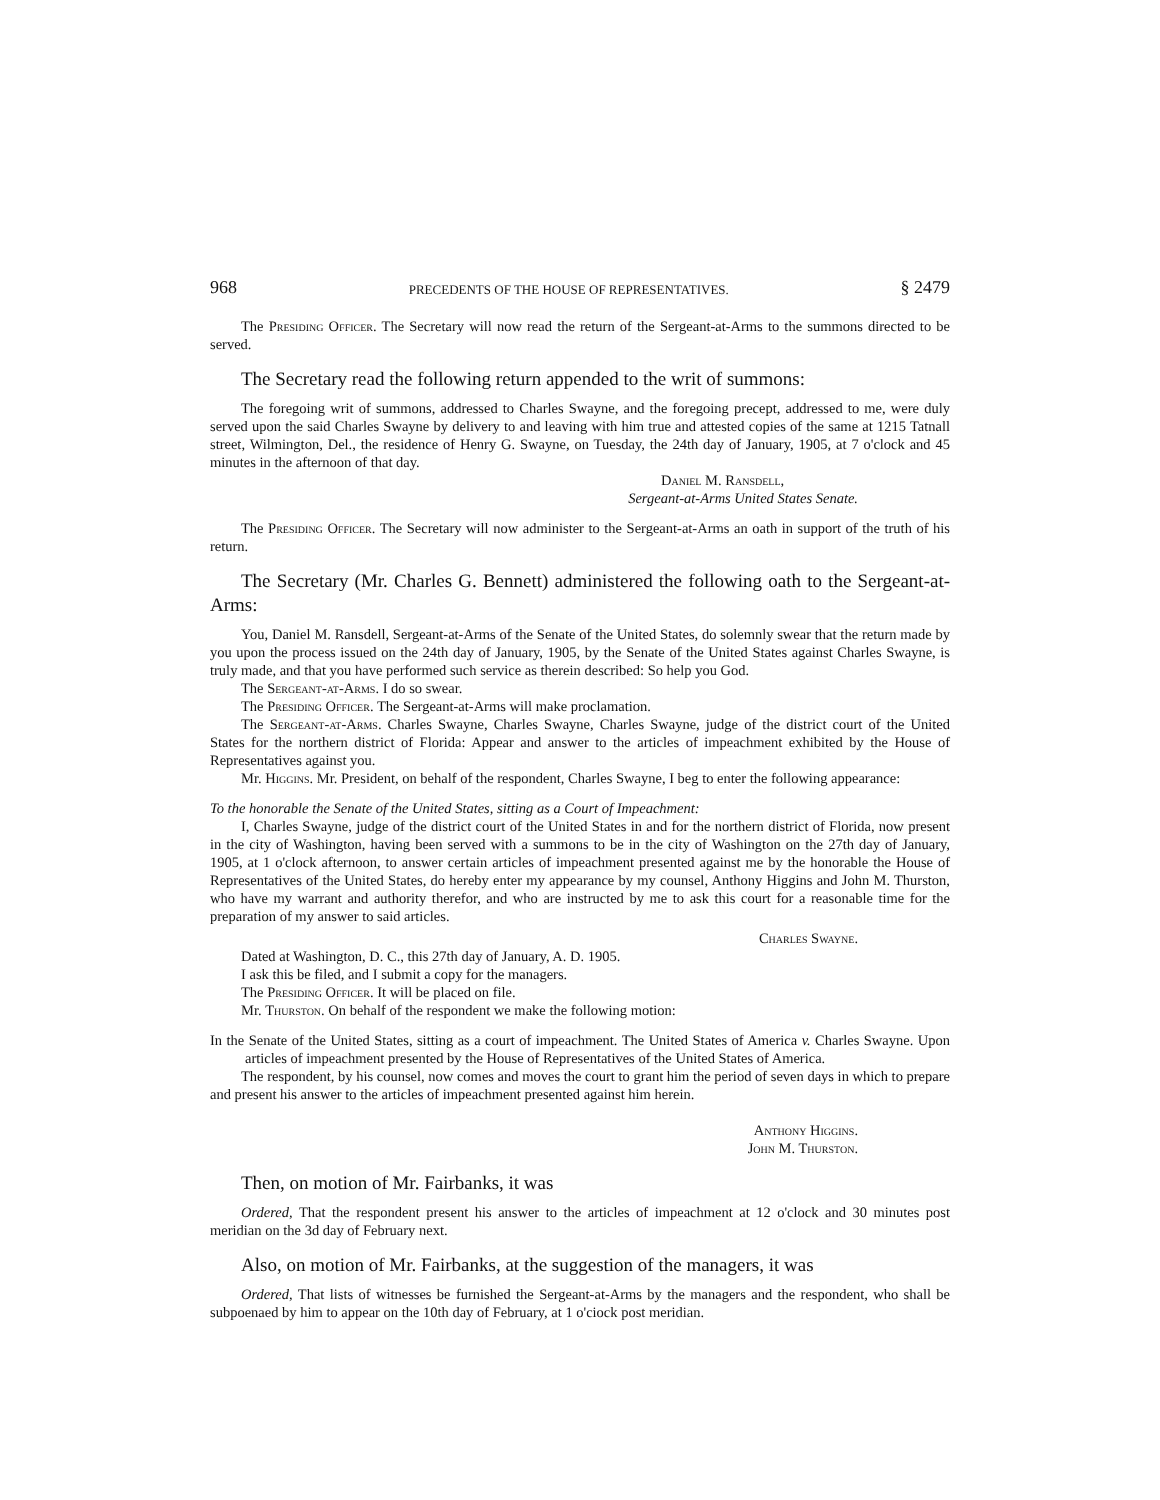968 PRECEDENTS OF THE HOUSE OF REPRESENTATIVES. § 2479
The Presiding Officer. The Secretary will now read the return of the Sergeant-at-Arms to the summons directed to be served.
The Secretary read the following return appended to the writ of summons:
The foregoing writ of summons, addressed to Charles Swayne, and the foregoing precept, addressed to me, were duly served upon the said Charles Swayne by delivery to and leaving with him true and attested copies of the same at 1215 Tatnall street, Wilmington, Del., the residence of Henry G. Swayne, on Tuesday, the 24th day of January, 1905, at 7 o'clock and 45 minutes in the afternoon of that day.
Daniel M. Ransdell,
Sergeant-at-Arms United States Senate.
The Presiding Officer. The Secretary will now administer to the Sergeant-at-Arms an oath in support of the truth of his return.
The Secretary (Mr. Charles G. Bennett) administered the following oath to the Sergeant-at-Arms:
You, Daniel M. Ransdell, Sergeant-at-Arms of the Senate of the United States, do solemnly swear that the return made by you upon the process issued on the 24th day of January, 1905, by the Senate of the United States against Charles Swayne, is truly made, and that you have performed such service as therein described: So help you God.
The Sergeant-at-Arms. I do so swear.
The Presiding Officer. The Sergeant-at-Arms will make proclamation.
The Sergeant-at-Arms. Charles Swayne, Charles Swayne, Charles Swayne, judge of the district court of the United States for the northern district of Florida: Appear and answer to the articles of impeachment exhibited by the House of Representatives against you.
Mr. Higgins. Mr. President, on behalf of the respondent, Charles Swayne, I beg to enter the following appearance:
To the honorable the Senate of the United States, sitting as a Court of Impeachment:
I, Charles Swayne, judge of the district court of the United States in and for the northern district of Florida, now present in the city of Washington, having been served with a summons to be in the city of Washington on the 27th day of January, 1905, at 1 o'clock afternoon, to answer certain articles of impeachment presented against me by the honorable the House of Representatives of the United States, do hereby enter my appearance by my counsel, Anthony Higgins and John M. Thurston, who have my warrant and authority therefor, and who are instructed by me to ask this court for a reasonable time for the preparation of my answer to said articles.
Charles Swayne.
Dated at Washington, D. C., this 27th day of January, A. D. 1905.
I ask this be filed, and I submit a copy for the managers.
The Presiding Officer. It will be placed on file.
Mr. Thurston. On behalf of the respondent we make the following motion:
In the Senate of the United States, sitting as a court of impeachment. The United States of America v. Charles Swayne. Upon articles of impeachment presented by the House of Representatives of the United States of America.
The respondent, by his counsel, now comes and moves the court to grant him the period of seven days in which to prepare and present his answer to the articles of impeachment presented against him herein.
Anthony Higgins.
John M. Thurston.
Then, on motion of Mr. Fairbanks, it was
Ordered, That the respondent present his answer to the articles of impeachment at 12 o'clock and 30 minutes post meridian on the 3d day of February next.
Also, on motion of Mr. Fairbanks, at the suggestion of the managers, it was
Ordered, That lists of witnesses be furnished the Sergeant-at-Arms by the managers and the respondent, who shall be subpoenaed by him to appear on the 10th day of February, at 1 o'ciock post meridian.